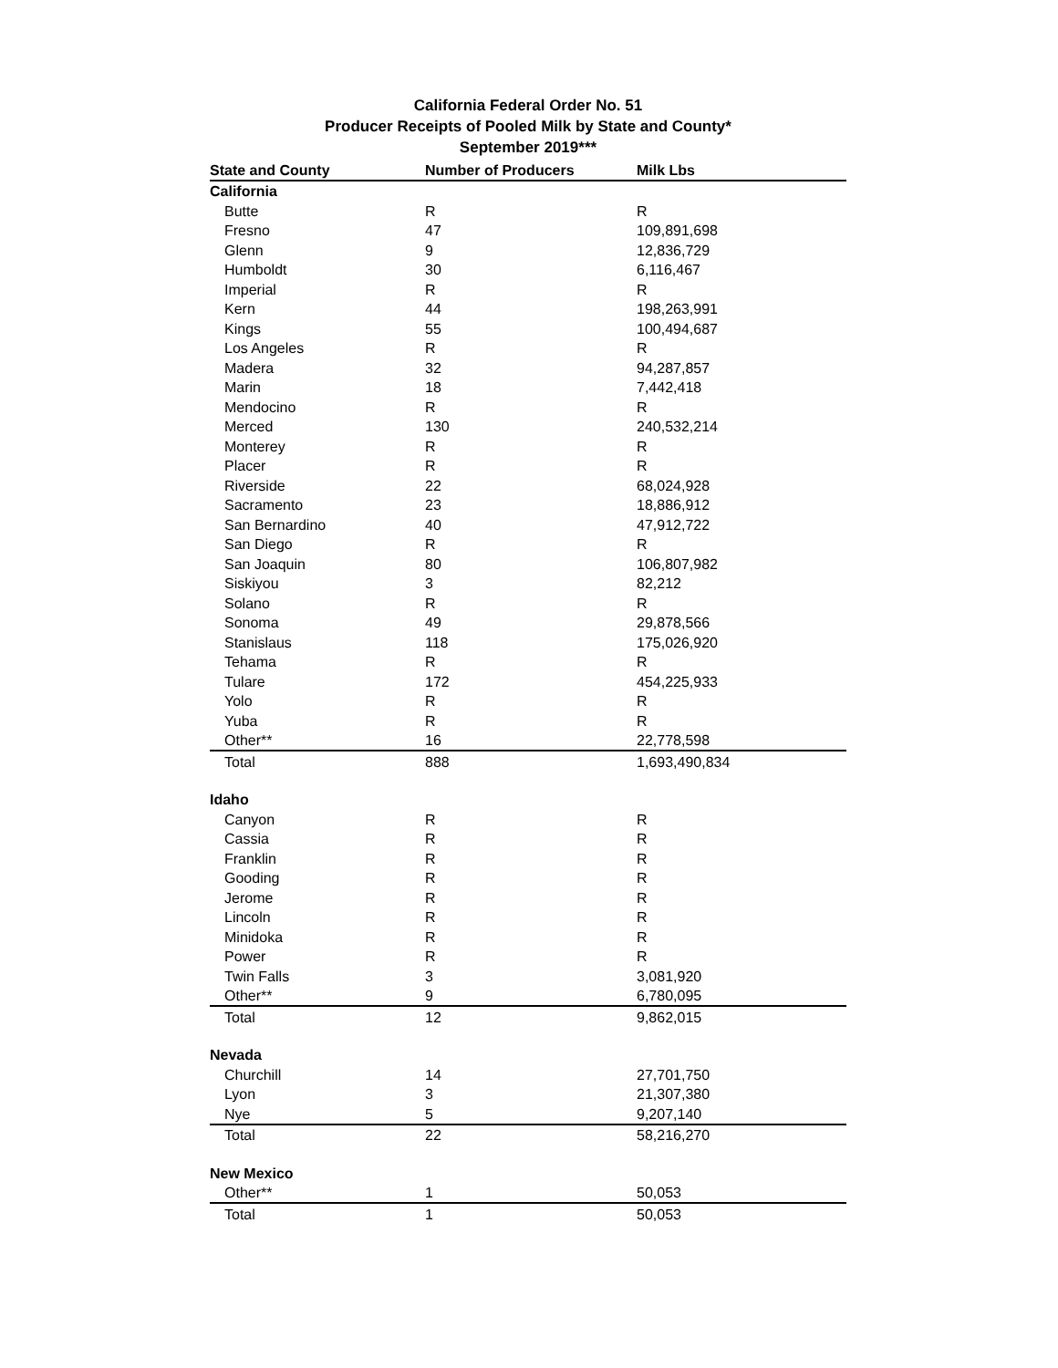California Federal Order No. 51
Producer Receipts of Pooled Milk by State and County*
September 2019***
| State and County | Number of Producers | Milk Lbs |
| --- | --- | --- |
| California | | |
| Butte | R | R |
| Fresno | 47 | 109,891,698 |
| Glenn | 9 | 12,836,729 |
| Humboldt | 30 | 6,116,467 |
| Imperial | R | R |
| Kern | 44 | 198,263,991 |
| Kings | 55 | 100,494,687 |
| Los Angeles | R | R |
| Madera | 32 | 94,287,857 |
| Marin | 18 | 7,442,418 |
| Mendocino | R | R |
| Merced | 130 | 240,532,214 |
| Monterey | R | R |
| Placer | R | R |
| Riverside | 22 | 68,024,928 |
| Sacramento | 23 | 18,886,912 |
| San Bernardino | 40 | 47,912,722 |
| San Diego | R | R |
| San Joaquin | 80 | 106,807,982 |
| Siskiyou | 3 | 82,212 |
| Solano | R | R |
| Sonoma | 49 | 29,878,566 |
| Stanislaus | 118 | 175,026,920 |
| Tehama | R | R |
| Tulare | 172 | 454,225,933 |
| Yolo | R | R |
| Yuba | R | R |
| Other** | 16 | 22,778,598 |
| Total | 888 | 1,693,490,834 |
| Idaho | | |
| Canyon | R | R |
| Cassia | R | R |
| Franklin | R | R |
| Gooding | R | R |
| Jerome | R | R |
| Lincoln | R | R |
| Minidoka | R | R |
| Power | R | R |
| Twin Falls | 3 | 3,081,920 |
| Other** | 9 | 6,780,095 |
| Total | 12 | 9,862,015 |
| Nevada | | |
| Churchill | 14 | 27,701,750 |
| Lyon | 3 | 21,307,380 |
| Nye | 5 | 9,207,140 |
| Total | 22 | 58,216,270 |
| New Mexico | | |
| Other** | 1 | 50,053 |
| Total | 1 | 50,053 |